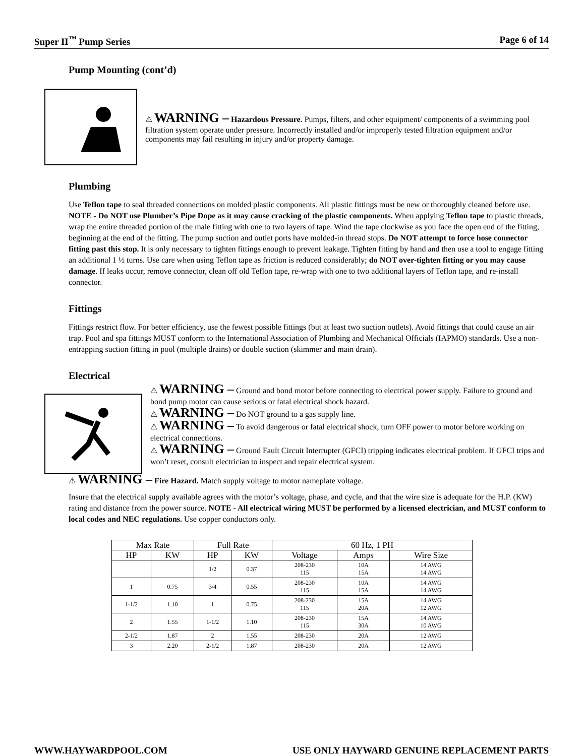Super II<sup>™</sup> Pump Series Page 6 of 14
Pump Mounting (cont’d)
⚠ WARNING – Hazardous Pressure. Pumps, filters, and other equipment/ components of a swimming pool filtration system operate under pressure. Incorrectly installed and/or improperly tested filtration equipment and/or components may fail resulting in injury and/or property damage.
Plumbing
Use Teflon tape to seal threaded connections on molded plastic components. All plastic fittings must be new or thoroughly cleaned before use. NOTE - Do NOT use Plumber’s Pipe Dope as it may cause cracking of the plastic components. When applying Teflon tape to plastic threads, wrap the entire threaded portion of the male fitting with one to two layers of tape. Wind the tape clockwise as you face the open end of the fitting, beginning at the end of the fitting. The pump suction and outlet ports have molded-in thread stops. Do NOT attempt to force hose connector fitting past this stop. It is only necessary to tighten fittings enough to prevent leakage. Tighten fitting by hand and then use a tool to engage fitting an additional 1 ½ turns. Use care when using Teflon tape as friction is reduced considerably; do NOT over-tighten fitting or you may cause damage. If leaks occur, remove connector, clean off old Teflon tape, re-wrap with one to two additional layers of Teflon tape, and re-install connector.
Fittings
Fittings restrict flow. For better efficiency, use the fewest possible fittings (but at least two suction outlets). Avoid fittings that could cause an air trap. Pool and spa fittings MUST conform to the International Association of Plumbing and Mechanical Officials (IAPMO) standards. Use a non-entrapping suction fitting in pool (multiple drains) or double suction (skimmer and main drain).
Electrical
⚠ WARNING – Ground and bond motor before connecting to electrical power supply. Failure to ground and bond pump motor can cause serious or fatal electrical shock hazard.
⚠ WARNING – Do NOT ground to a gas supply line.
⚠ WARNING – To avoid dangerous or fatal electrical shock, turn OFF power to motor before working on electrical connections.
⚠ WARNING – Ground Fault Circuit Interrupter (GFCI) tripping indicates electrical problem. If GFCI trips and won’t reset, consult electrician to inspect and repair electrical system.
⚠ WARNING – Fire Hazard. Match supply voltage to motor nameplate voltage.
Insure that the electrical supply available agrees with the motor’s voltage, phase, and cycle, and that the wire size is adequate for the H.P. (KW) rating and distance from the power source. NOTE - All electrical wiring MUST be performed by a licensed electrician, and MUST conform to local codes and NEC regulations. Use copper conductors only.
| Max Rate | | Full Rate | | 60 Hz, 1 PH | | |
| --- | --- | --- | --- | --- | --- | --- |
| HP | KW | HP | KW | Voltage | Amps | Wire Size |
| | | 1/2 | 0.37 | 208-230 115 | 10A 15A | 14 AWG 14 AWG |
| 1 | 0.75 | 3/4 | 0.55 | 208-230 115 | 10A 15A | 14 AWG 14 AWG |
| 1-1/2 | 1.10 | 1 | 0.75 | 208-230 115 | 15A 20A | 14 AWG 12 AWG |
| 2 | 1.55 | 1-1/2 | 1.10 | 208-230 115 | 15A 30A | 14 AWG 10 AWG |
| 2-1/2 | 1.87 | 2 | 1.55 | 208-230 | 20A | 12 AWG |
| 3 | 2.20 | 2-1/2 | 1.87 | 208-230 | 20A | 12 AWG |
WWW.HAYWARDPOOL.COM USE ONLY HAYWARD GENUINE REPLACEMENT PARTS